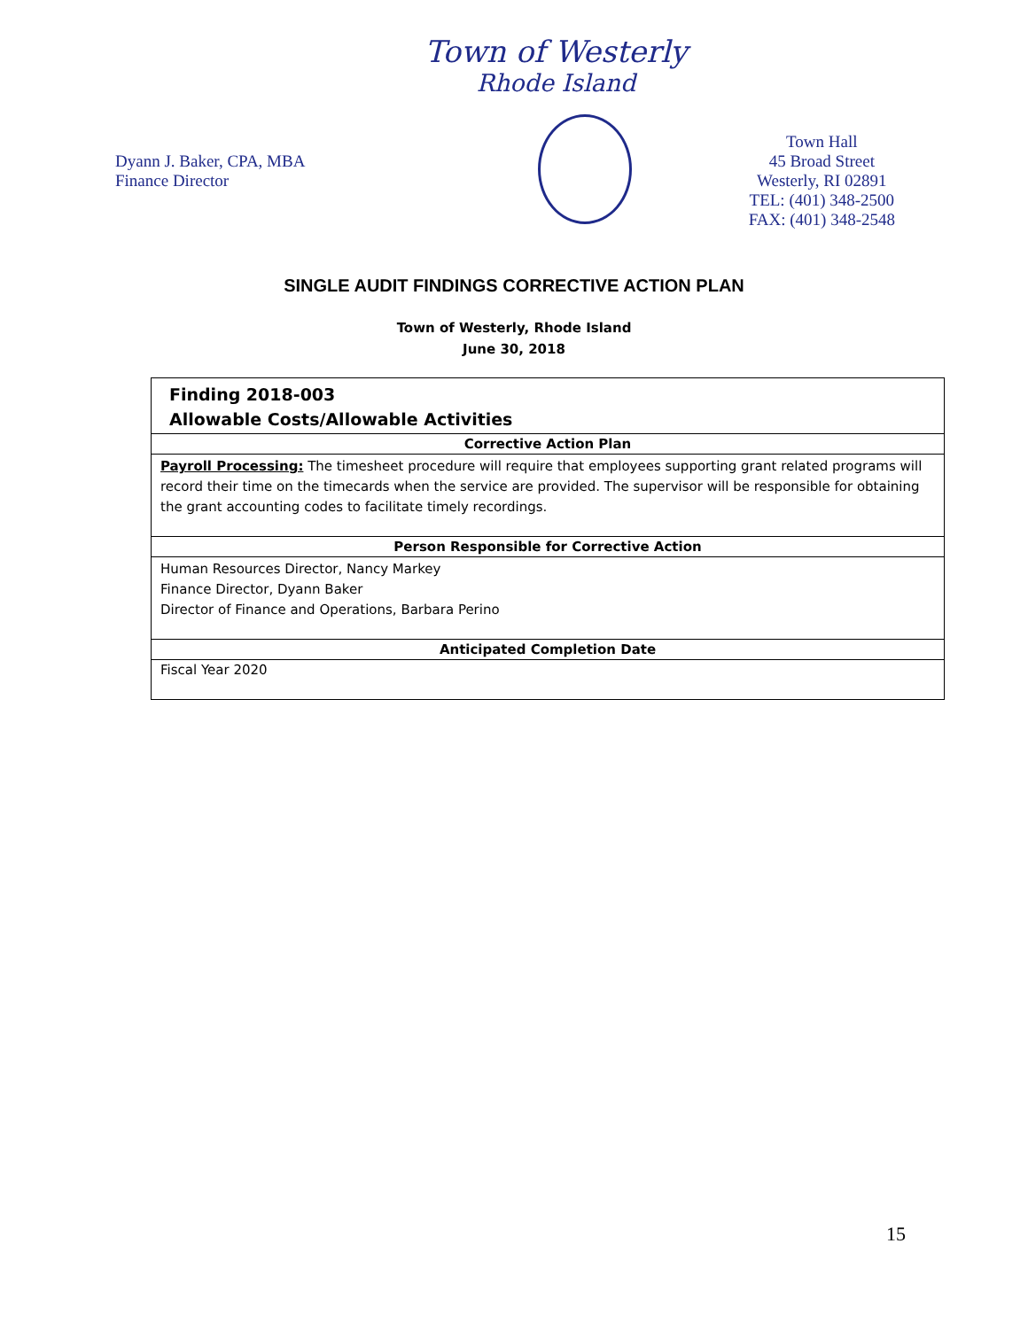Town of Westerly
Rhode Island
Dyann J. Baker, CPA, MBA
Finance Director
Town Hall
45 Broad Street
Westerly, RI 02891
TEL: (401) 348-2500
FAX: (401) 348-2548
SINGLE AUDIT FINDINGS CORRECTIVE ACTION PLAN
Town of Westerly, Rhode Island
June 30, 2018
| Finding 2018-003 Allowable Costs/Allowable Activities |
| Corrective Action Plan |
| Payroll Processing: The timesheet procedure will require that employees supporting grant related programs will record their time on the timecards when the service are provided. The supervisor will be responsible for obtaining the grant accounting codes to facilitate timely recordings. |
| Person Responsible for Corrective Action |
| Human Resources Director, Nancy Markey Finance Director, Dyann Baker Director of Finance and Operations, Barbara Perino |
| Anticipated Completion Date |
| Fiscal Year 2020 |
15